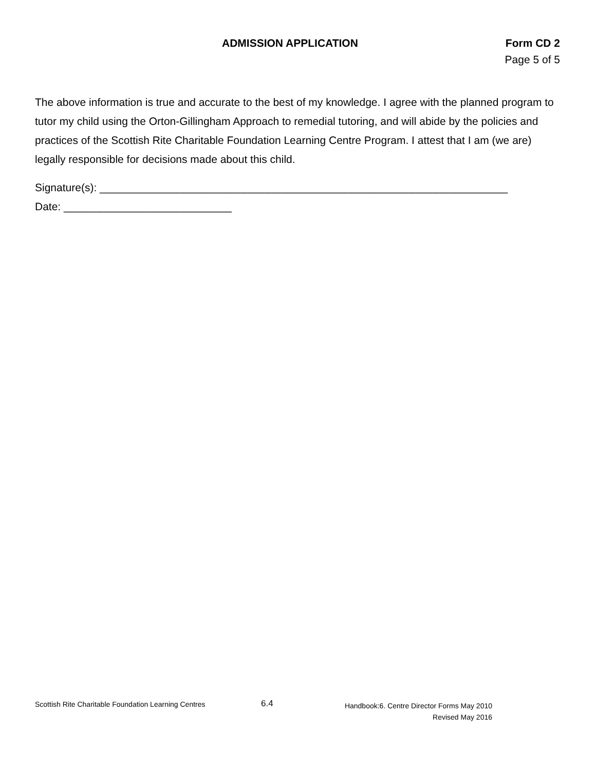ADMISSION APPLICATION Form CD 2
Page 5 of 5
The above information is true and accurate to the best of my knowledge. I agree with the planned program to tutor my child using the Orton-Gillingham Approach to remedial tutoring, and will abide by the policies and practices of the Scottish Rite Charitable Foundation Learning Centre Program. I attest that I am (we are) legally responsible for decisions made about this child.
Signature(s): ____________________________________________________________________
Date: ____________________________
Scottish Rite Charitable Foundation Learning Centres
6.4
Handbook:6. Centre Director Forms May 2010
Revised May 2016